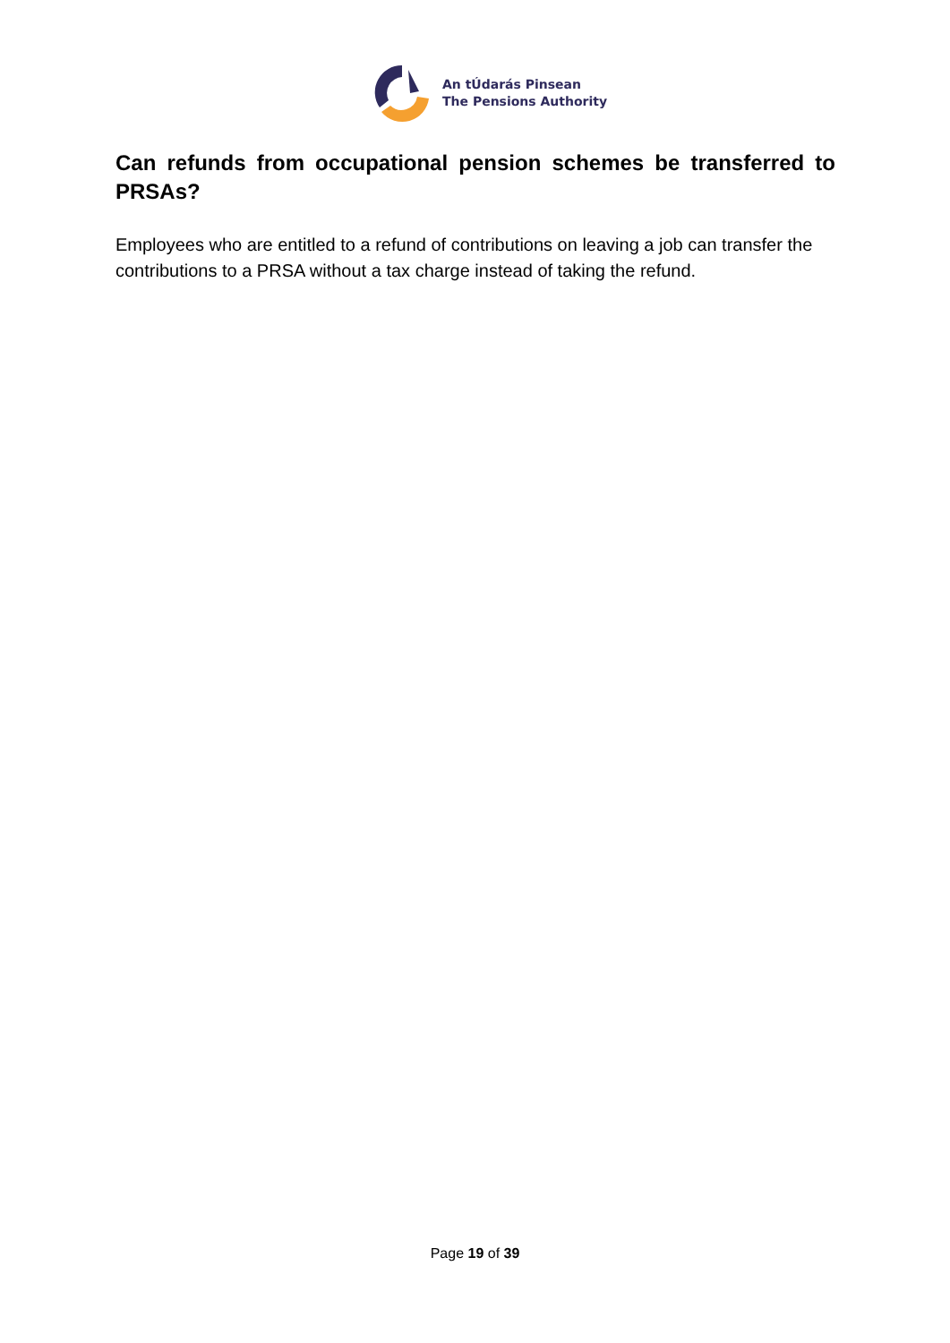An tÚdarás Pinsean
The Pensions Authority
Can refunds from occupational pension schemes be transferred to PRSAs?
Employees who are entitled to a refund of contributions on leaving a job can transfer the contributions to a PRSA without a tax charge instead of taking the refund.
Page 19 of 39